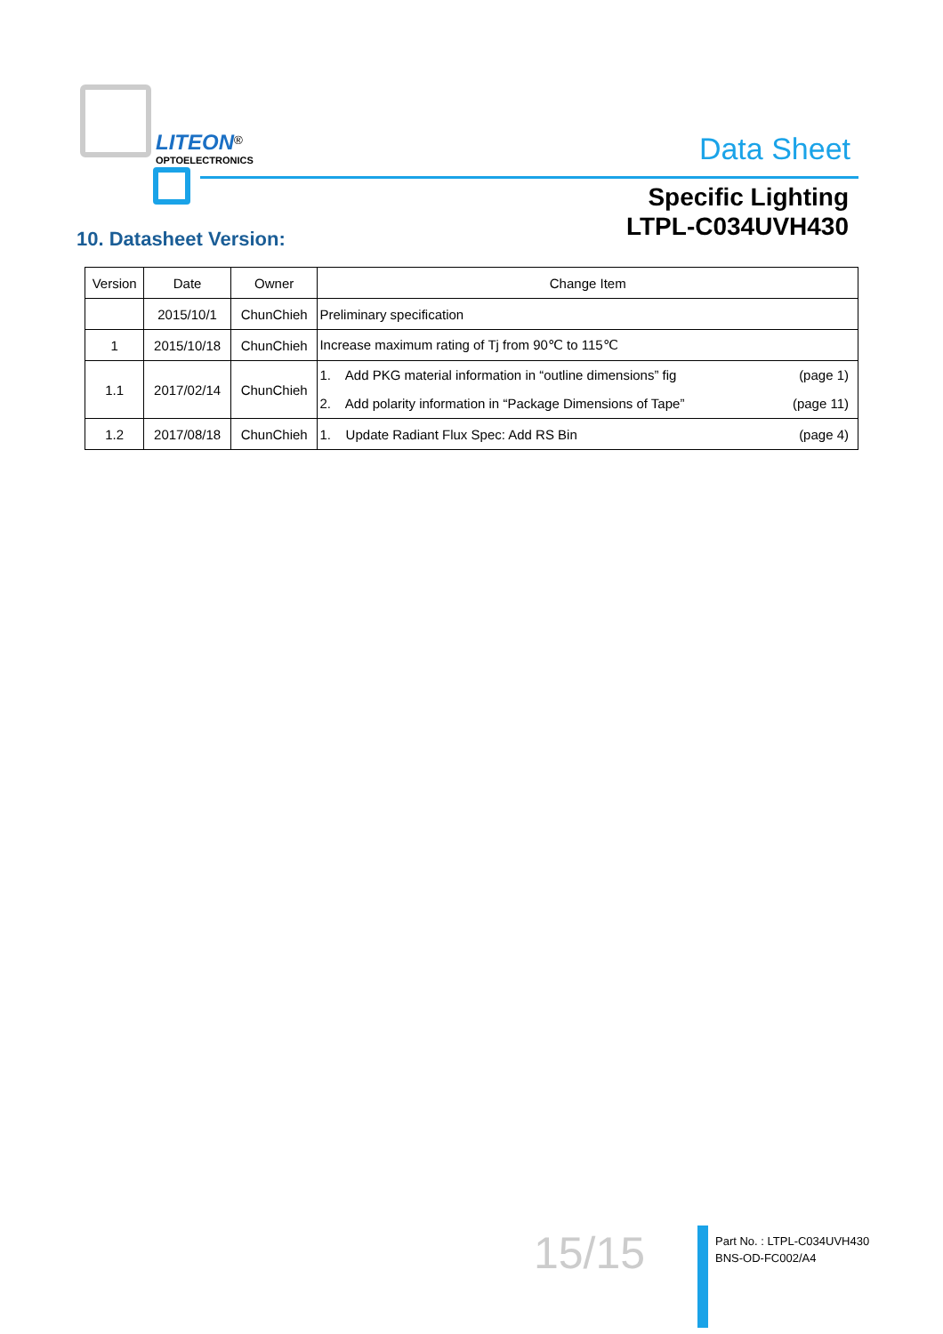LITEON<sup>®</sup>
OPTOELECTRONICS
Data Sheet
Specific Lighting
LTPL-C034UVH430
10. Datasheet Version:
| Version | Date | Owner | Change Item |
| --- | --- | --- | --- |
| | 2015/10/1 | ChunChieh | Preliminary specification |
| 1 | 2015/10/18 | ChunChieh | Increase maximum rating of Tj from 90℃ to 115℃ |
| 1.1 | 2017/02/14 | ChunChieh | 1. Add PKG material information in “outline dimensions” fig (page 1) 2. Add polarity information in “Package Dimensions of Tape” (page 11) |
| 1.2 | 2017/08/18 | ChunChieh | 1. Update Radiant Flux Spec: Add RS Bin (page 4) |
15/15
Part No. : LTPL-C034UVH430
BNS-OD-FC002/A4